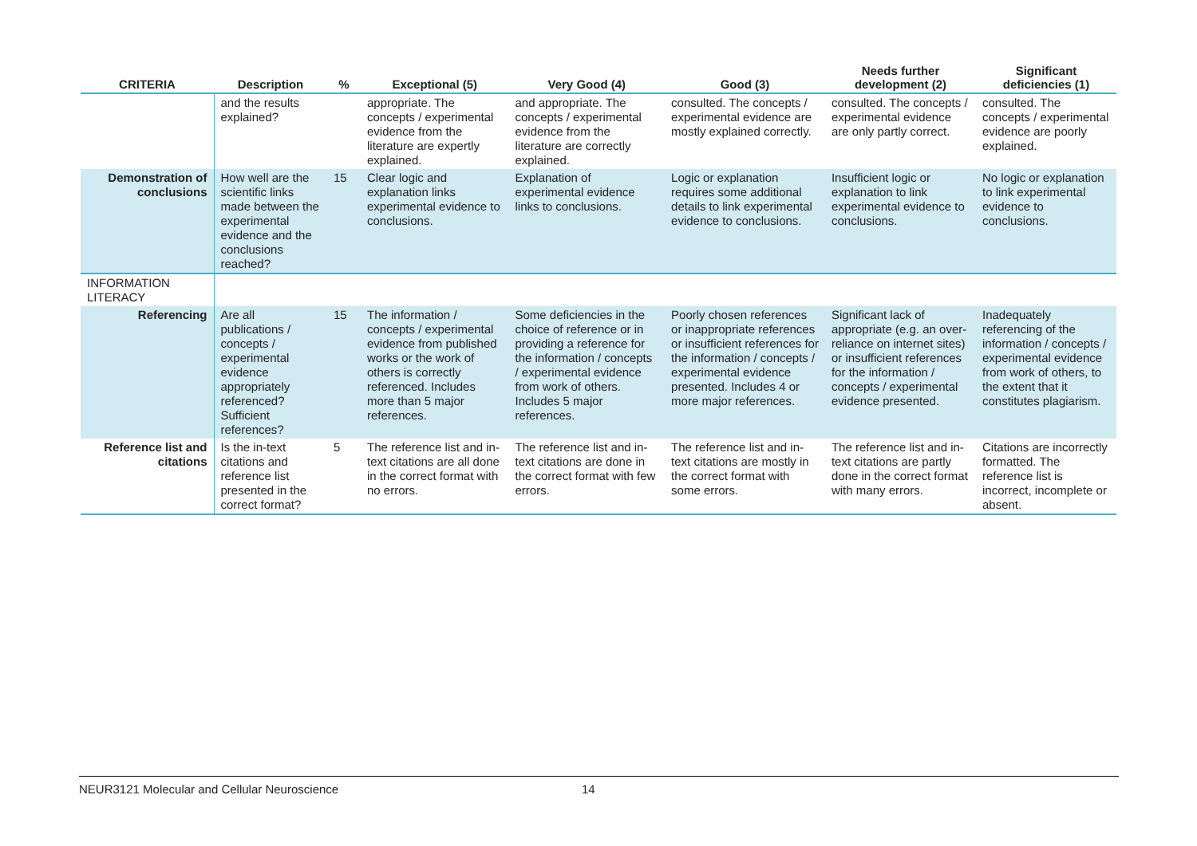| CRITERIA | Description | % | Exceptional (5) | Very Good (4) | Good (3) | Needs further development (2) | Significant deficiencies (1) |
| --- | --- | --- | --- | --- | --- | --- | --- |
| | and the results explained? | | appropriate. The concepts / experimental evidence from the literature are expertly explained. | and appropriate. The concepts / experimental evidence from the literature are correctly explained. | consulted. The concepts / experimental evidence are mostly explained correctly. | consulted. The concepts / experimental evidence are only partly correct. | consulted. The concepts / experimental evidence are poorly explained. |
| Demonstration of conclusions | How well are the scientific links made between the experimental evidence and the conclusions reached? | 15 | Clear logic and explanation links experimental evidence to conclusions. | Explanation of experimental evidence links to conclusions. | Logic or explanation requires some additional details to link experimental evidence to conclusions. | Insufficient logic or explanation to link experimental evidence to conclusions. | No logic or explanation to link experimental evidence to conclusions. |
| INFORMATION LITERACY | | | | | | | |
| Referencing | Are all publications / concepts / experimental evidence appropriately referenced? Sufficient references? | 15 | The information / concepts / experimental evidence from published works or the work of others is correctly referenced. Includes more than 5 major references. | Some deficiencies in the choice of reference or in providing a reference for the information / concepts / experimental evidence from work of others. Includes 5 major references. | Poorly chosen references or inappropriate references or insufficient references for the information / concepts / experimental evidence presented. Includes 4 or more major references. | Significant lack of appropriate (e.g. an over-reliance on internet sites) or insufficient references for the information / concepts / experimental evidence presented. | Inadequately referencing of the information / concepts / experimental evidence from work of others, to the extent that it constitutes plagiarism. |
| Reference list and citations | Is the in-text citations and reference list presented in the correct format? | 5 | The reference list and in-text citations are all done in the correct format with no errors. | The reference list and in-text citations are done in the correct format with few errors. | The reference list and in-text citations are mostly in the correct format with some errors. | The reference list and in-text citations are partly done in the correct format with many errors. | Citations are incorrectly formatted. The reference list is incorrect, incomplete or absent. |
NEUR3121 Molecular and Cellular Neuroscience 14